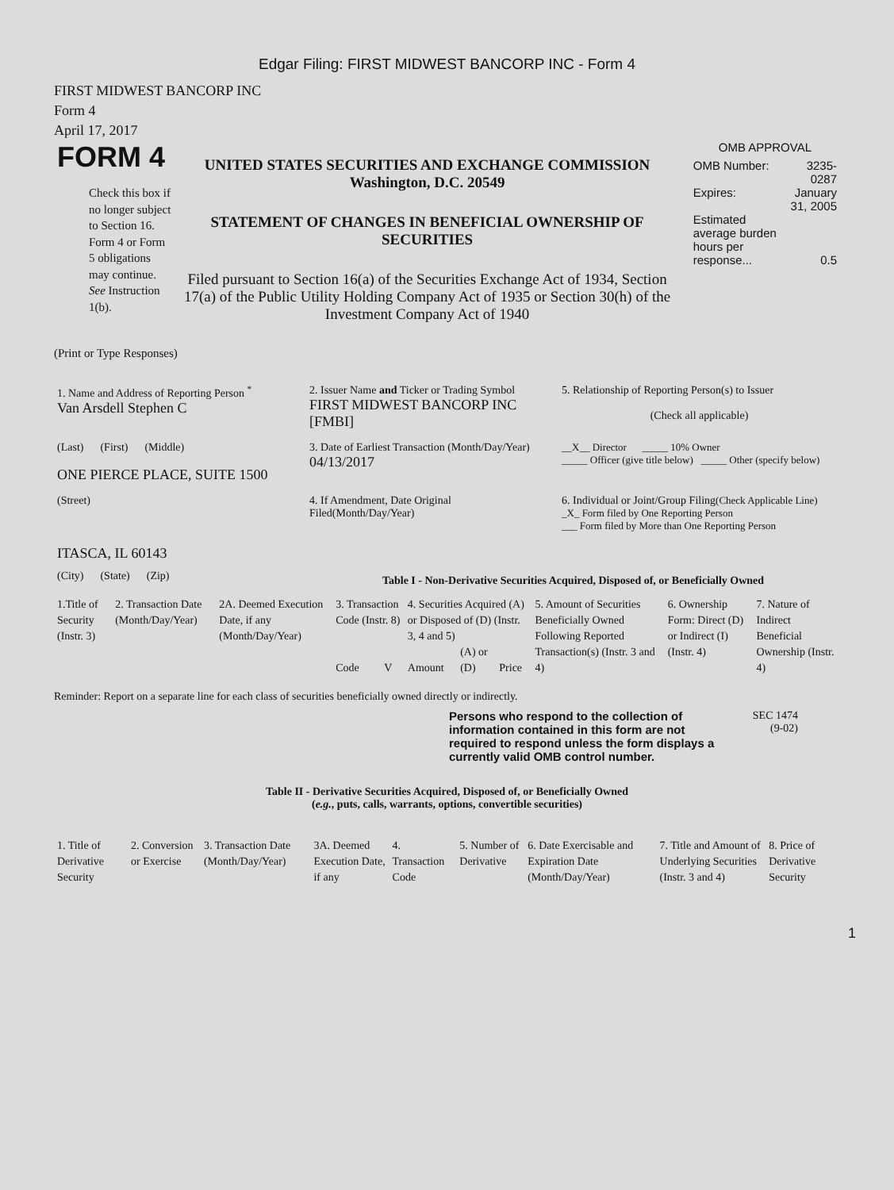Edgar Filing: FIRST MIDWEST BANCORP INC - Form 4
FIRST MIDWEST BANCORP INC
Form 4
April 17, 2017
FORM 4
Check this box if no longer subject to Section 16. Form 4 or Form 5 obligations may continue. See Instruction 1(b).
UNITED STATES SECURITIES AND EXCHANGE COMMISSION
Washington, D.C. 20549
STATEMENT OF CHANGES IN BENEFICIAL OWNERSHIP OF SECURITIES
Filed pursuant to Section 16(a) of the Securities Exchange Act of 1934, Section 17(a) of the Public Utility Holding Company Act of 1935 or Section 30(h) of the Investment Company Act of 1940
OMB APPROVAL
| OMB Number: | 3235-0287 |
| Expires: | January 31, 2005 |
| Estimated average burden hours per response... | 0.5 |
(Print or Type Responses)
| 1. Name and Address of Reporting Person <sup>*</sup> Van Arsdell Stephen C | 2. Issuer Name and Ticker or Trading Symbol FIRST MIDWEST BANCORP INC [FMBI] | 5. Relationship of Reporting Person(s) to Issuer (Check all applicable) |
| (Last) (First) (Middle) ONE PIERCE PLACE, SUITE 1500 | 3. Date of Earliest Transaction (Month/Day/Year) 04/13/2017 | __X__ Director _____ 10% Owner _____ Officer (give title below) _____ Other (specify below) |
| (Street) ITASCA, IL 60143 | 4. If Amendment, Date Original Filed(Month/Day/Year) | 6. Individual or Joint/Group Filing (Check Applicable Line) _X_ Form filed by One Reporting Person ___ Form filed by More than One Reporting Person |
| (City) (State) (Zip) | Table I - Non-Derivative Securities Acquired, Disposed of, or Beneficially Owned | |
| 1.Title of Security (Instr. 3) | 2. Transaction Date (Month/Day/Year) | 2A. Deemed Execution Date, if any (Month/Day/Year) | 3. Transaction Code (Instr. 8) | | 4. Securities Acquired (A) or Disposed of (D) (Instr. 3, 4 and 5) | | | 5. Amount of Securities Beneficially Owned Following Reported Transaction(s) (Instr. 3 and 4) | 6. Ownership Form: Direct (D) or Indirect (I) (Instr. 4) | 7. Nature of Indirect Beneficial Ownership (Instr. 4) |
| --- | --- | --- | --- | --- | --- | --- | --- | --- | --- | --- |
| | | | Code | V | Amount | (A) or (D) | Price | | | |
Reminder: Report on a separate line for each class of securities beneficially owned directly or indirectly.
Persons who respond to the collection of information contained in this form are not required to respond unless the form displays a currently valid OMB control number.
SEC 1474
(9-02)
Table II - Derivative Securities Acquired, Disposed of, or Beneficially Owned
(e.g., puts, calls, warrants, options, convertible securities)
| 1. Title of Derivative Security | 2. Conversion or Exercise | 3. Transaction Date (Month/Day/Year) | 3A. Deemed Execution Date, if any | 4. Transaction Code | 5. Number of Derivative | 6. Date Exercisable and Expiration Date (Month/Day/Year) | 7. Title and Amount of Underlying Securities (Instr. 3 and 4) | 8. Price of Derivative Security |
| --- | --- | --- | --- | --- | --- | --- | --- | --- |
1